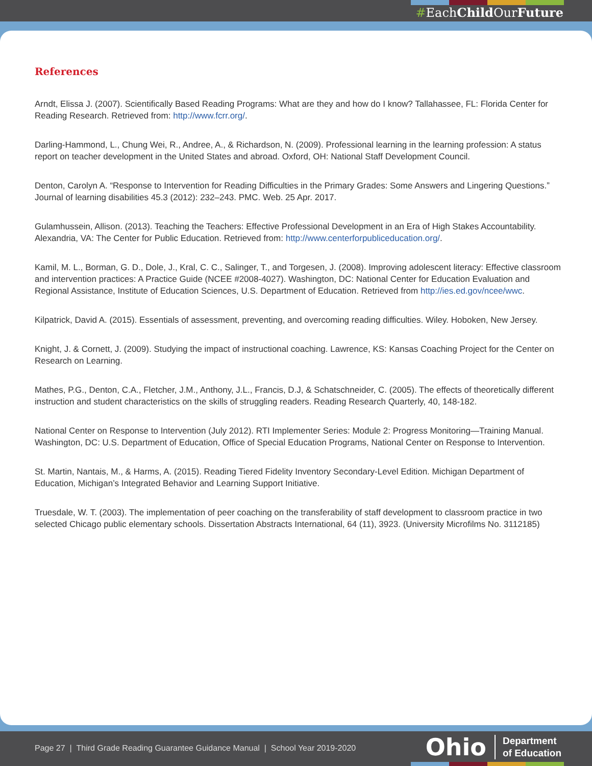#EachChild OurFuture
References
Arndt, Elissa J. (2007). Scientifically Based Reading Programs: What are they and how do I know? Tallahassee, FL: Florida Center for Reading Research. Retrieved from: http://www.fcrr.org/.
Darling-Hammond, L., Chung Wei, R., Andree, A., & Richardson, N. (2009). Professional learning in the learning profession: A status report on teacher development in the United States and abroad. Oxford, OH: National Staff Development Council.
Denton, Carolyn A. “Response to Intervention for Reading Difficulties in the Primary Grades: Some Answers and Lingering Questions.” Journal of learning disabilities 45.3 (2012): 232–243. PMC. Web. 25 Apr. 2017.
Gulamhussein, Allison. (2013). Teaching the Teachers: Effective Professional Development in an Era of High Stakes Accountability. Alexandria, VA: The Center for Public Education. Retrieved from: http://www.centerforpubliceducation.org/.
Kamil, M. L., Borman, G. D., Dole, J., Kral, C. C., Salinger, T., and Torgesen, J. (2008). Improving adolescent literacy: Effective classroom and intervention practices: A Practice Guide (NCEE #2008-4027). Washington, DC: National Center for Education Evaluation and Regional Assistance, Institute of Education Sciences, U.S. Department of Education. Retrieved from http://ies.ed.gov/ncee/wwc.
Kilpatrick, David A. (2015). Essentials of assessment, preventing, and overcoming reading difficulties. Wiley. Hoboken, New Jersey.
Knight, J. & Cornett, J. (2009). Studying the impact of instructional coaching. Lawrence, KS: Kansas Coaching Project for the Center on Research on Learning.
Mathes, P.G., Denton, C.A., Fletcher, J.M., Anthony, J.L., Francis, D.J, & Schatschneider, C. (2005). The effects of theoretically different instruction and student characteristics on the skills of struggling readers. Reading Research Quarterly, 40, 148-182.
National Center on Response to Intervention (July 2012). RTI Implementer Series: Module 2: Progress Monitoring—Training Manual. Washington, DC: U.S. Department of Education, Office of Special Education Programs, National Center on Response to Intervention.
St. Martin, Nantais, M., & Harms, A. (2015). Reading Tiered Fidelity Inventory Secondary-Level Edition. Michigan Department of Education, Michigan’s Integrated Behavior and Learning Support Initiative.
Truesdale, W. T. (2003). The implementation of peer coaching on the transferability of staff development to classroom practice in two selected Chicago public elementary schools. Dissertation Abstracts International, 64 (11), 3923. (University Microfilms No. 3112185)
Page 27 | Third Grade Reading Guarantee Guidance Manual | School Year 2019-2020
Ohio
Department
of Education